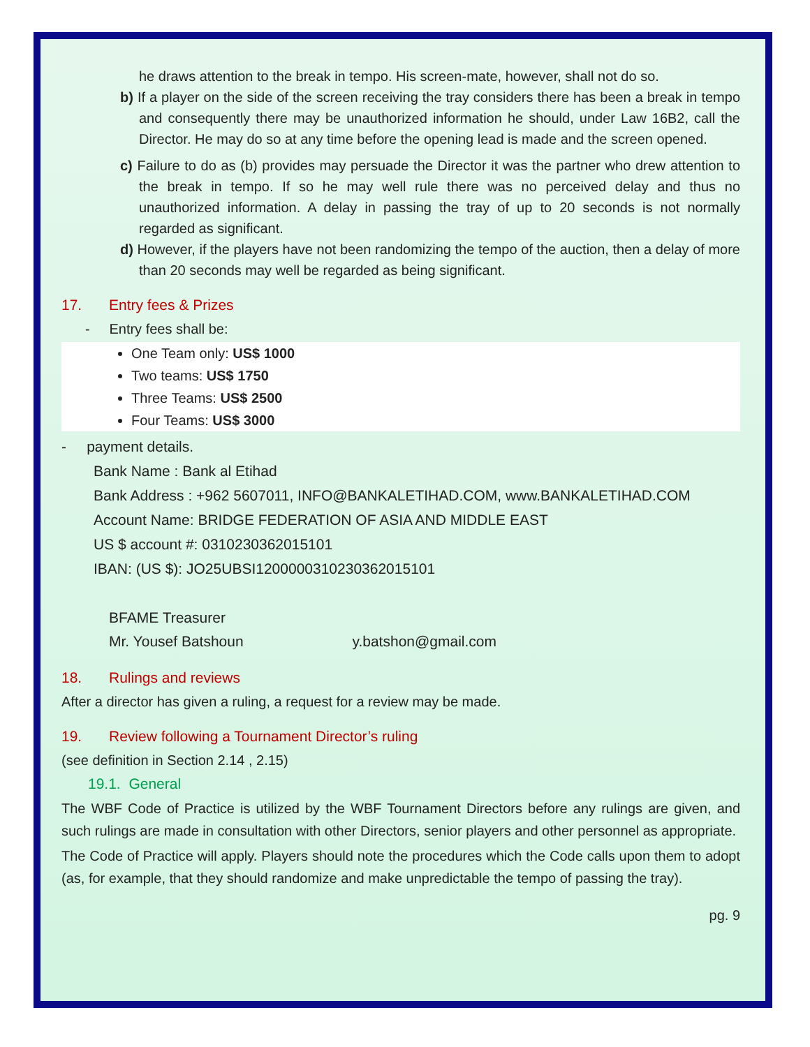he draws attention to the break in tempo. His screen-mate, however, shall not do so.
b) If a player on the side of the screen receiving the tray considers there has been a break in tempo and consequently there may be unauthorized information he should, under Law 16B2, call the Director. He may do so at any time before the opening lead is made and the screen opened.
c) Failure to do as (b) provides may persuade the Director it was the partner who drew attention to the break in tempo. If so he may well rule there was no perceived delay and thus no unauthorized information. A delay in passing the tray of up to 20 seconds is not normally regarded as significant.
d) However, if the players have not been randomizing the tempo of the auction, then a delay of more than 20 seconds may well be regarded as being significant.
17. Entry fees & Prizes
- Entry fees shall be:
One Team only: US$ 1000
Two teams: US$ 1750
Three Teams: US$ 2500
Four Teams: US$ 3000
- payment details.
Bank Name : Bank al Etihad
Bank Address : +962 5607011, INFO@BANKALETIHAD.COM, www.BANKALETIHAD.COM
Account Name: BRIDGE FEDERATION OF ASIA AND MIDDLE EAST
US $ account #: 0310230362015101
IBAN: (US $): JO25UBSI1200000310230362015101
BFAME Treasurer
Mr. Yousef Batshoun y.batshon@gmail.com
18. Rulings and reviews
After a director has given a ruling, a request for a review may be made.
19. Review following a Tournament Director’s ruling
(see definition in Section 2.14 , 2.15)
19.1. General
The WBF Code of Practice is utilized by the WBF Tournament Directors before any rulings are given, and such rulings are made in consultation with other Directors, senior players and other personnel as appropriate.
The Code of Practice will apply. Players should note the procedures which the Code calls upon them to adopt (as, for example, that they should randomize and make unpredictable the tempo of passing the tray).
pg. 9